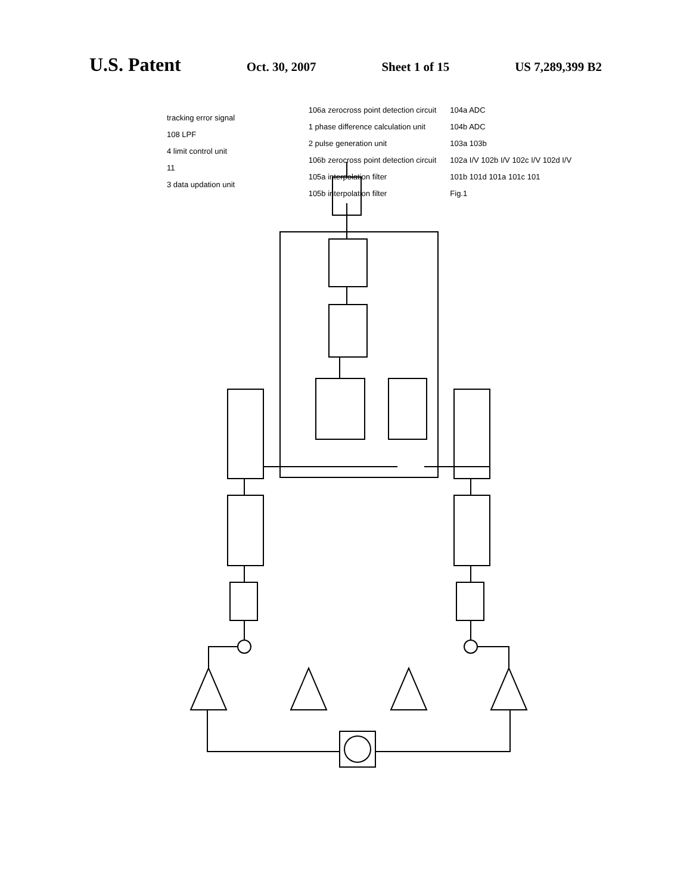U.S. Patent Oct. 30, 2007 Sheet 1 of 15 US 7,289,399 B2
tracking error signal
108 LPF
4 limit control unit
11
3 data updation unit
106a zerocross point detection circuit
1 phase difference calculation unit
2 pulse generation unit
106b zerocross point detection circuit
105a interpolation filter
105b interpolation filter
104a ADC
104b ADC
103a 103b
102a I/V 102b I/V 102c I/V 102d I/V
101b 101d 101a 101c 101
Fig.1